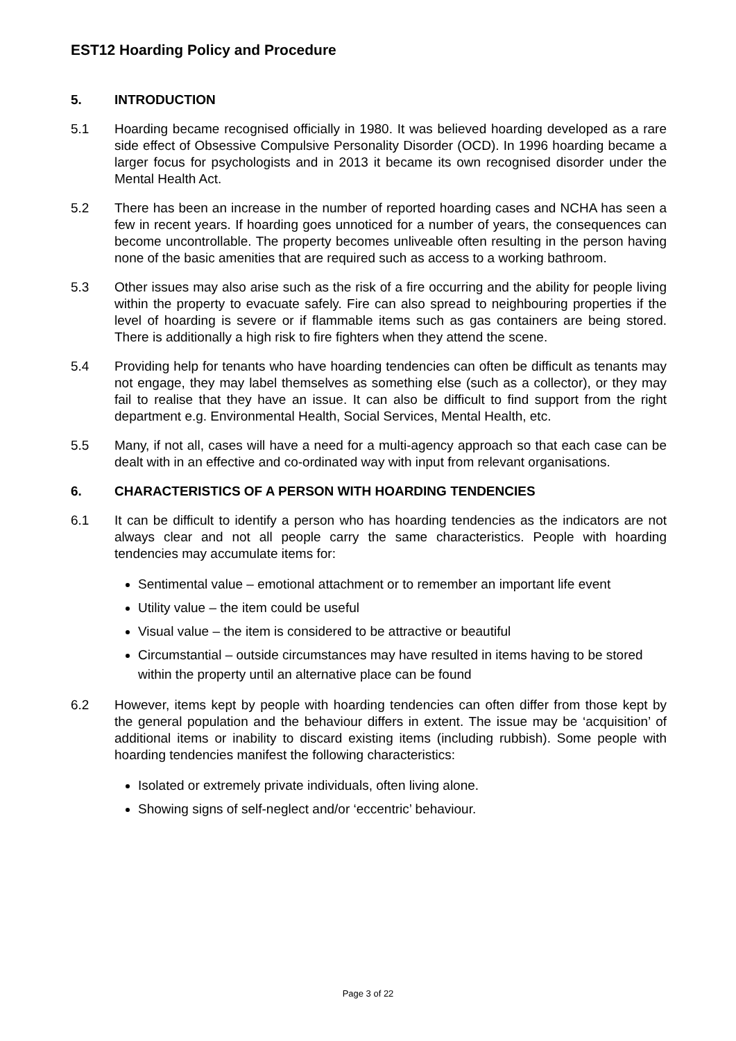EST12 Hoarding Policy and Procedure
5. INTRODUCTION
5.1 Hoarding became recognised officially in 1980. It was believed hoarding developed as a rare side effect of Obsessive Compulsive Personality Disorder (OCD). In 1996 hoarding became a larger focus for psychologists and in 2013 it became its own recognised disorder under the Mental Health Act.
5.2 There has been an increase in the number of reported hoarding cases and NCHA has seen a few in recent years. If hoarding goes unnoticed for a number of years, the consequences can become uncontrollable. The property becomes unliveable often resulting in the person having none of the basic amenities that are required such as access to a working bathroom.
5.3 Other issues may also arise such as the risk of a fire occurring and the ability for people living within the property to evacuate safely. Fire can also spread to neighbouring properties if the level of hoarding is severe or if flammable items such as gas containers are being stored. There is additionally a high risk to fire fighters when they attend the scene.
5.4 Providing help for tenants who have hoarding tendencies can often be difficult as tenants may not engage, they may label themselves as something else (such as a collector), or they may fail to realise that they have an issue. It can also be difficult to find support from the right department e.g. Environmental Health, Social Services, Mental Health, etc.
5.5 Many, if not all, cases will have a need for a multi-agency approach so that each case can be dealt with in an effective and co-ordinated way with input from relevant organisations.
6. CHARACTERISTICS OF A PERSON WITH HOARDING TENDENCIES
6.1 It can be difficult to identify a person who has hoarding tendencies as the indicators are not always clear and not all people carry the same characteristics. People with hoarding tendencies may accumulate items for:
Sentimental value – emotional attachment or to remember an important life event
Utility value – the item could be useful
Visual value – the item is considered to be attractive or beautiful
Circumstantial – outside circumstances may have resulted in items having to be stored within the property until an alternative place can be found
6.2 However, items kept by people with hoarding tendencies can often differ from those kept by the general population and the behaviour differs in extent. The issue may be ‘acquisition’ of additional items or inability to discard existing items (including rubbish). Some people with hoarding tendencies manifest the following characteristics:
Isolated or extremely private individuals, often living alone.
Showing signs of self-neglect and/or ‘eccentric’ behaviour.
Page 3 of 22